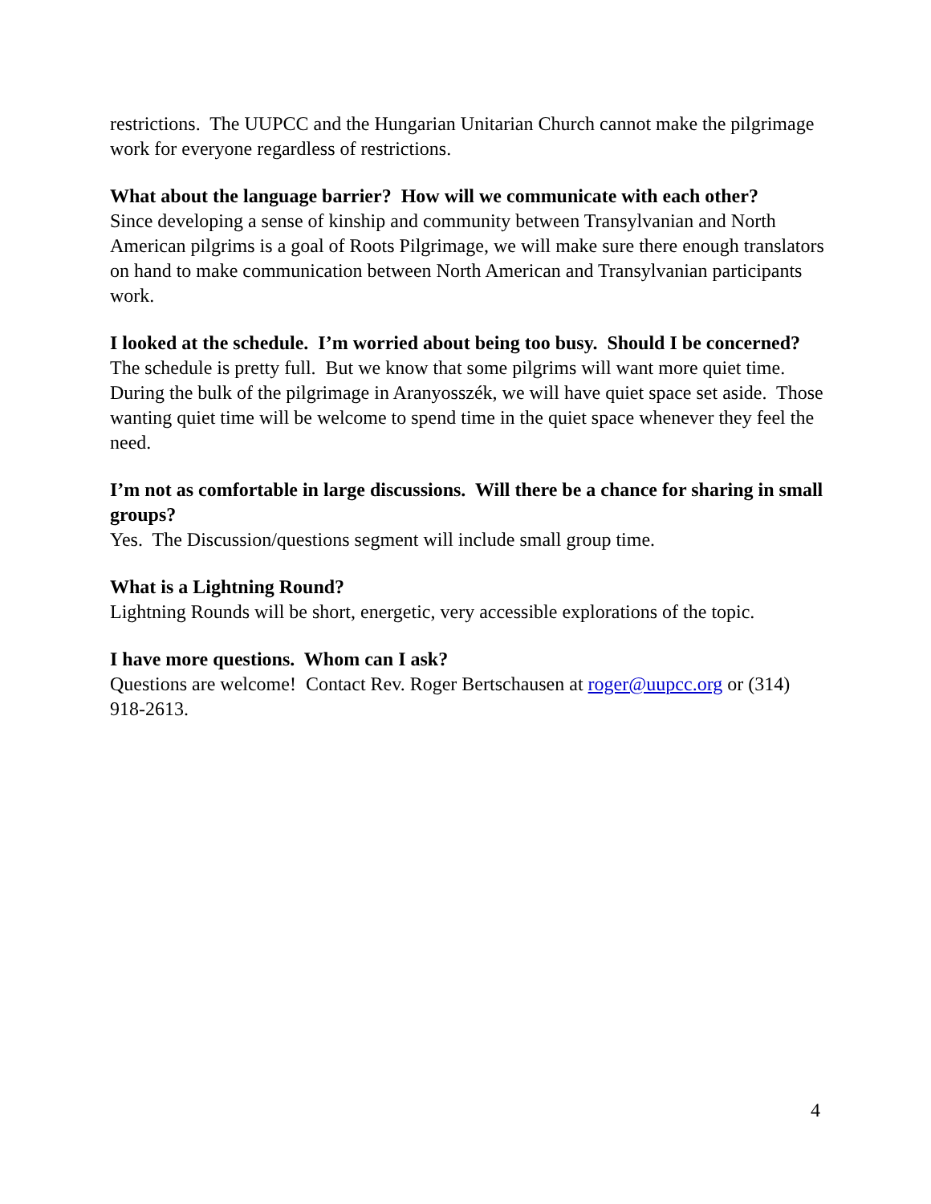restrictions. The UUPCC and the Hungarian Unitarian Church cannot make the pilgrimage work for everyone regardless of restrictions.
What about the language barrier? How will we communicate with each other?
Since developing a sense of kinship and community between Transylvanian and North American pilgrims is a goal of Roots Pilgrimage, we will make sure there enough translators on hand to make communication between North American and Transylvanian participants work.
I looked at the schedule. I’m worried about being too busy. Should I be concerned?
The schedule is pretty full. But we know that some pilgrims will want more quiet time. During the bulk of the pilgrimage in Aranyosszék, we will have quiet space set aside. Those wanting quiet time will be welcome to spend time in the quiet space whenever they feel the need.
I’m not as comfortable in large discussions. Will there be a chance for sharing in small groups?
Yes. The Discussion/questions segment will include small group time.
What is a Lightning Round?
Lightning Rounds will be short, energetic, very accessible explorations of the topic.
I have more questions. Whom can I ask?
Questions are welcome! Contact Rev. Roger Bertschausen at roger@uupcc.org or (314) 918-2613.
4